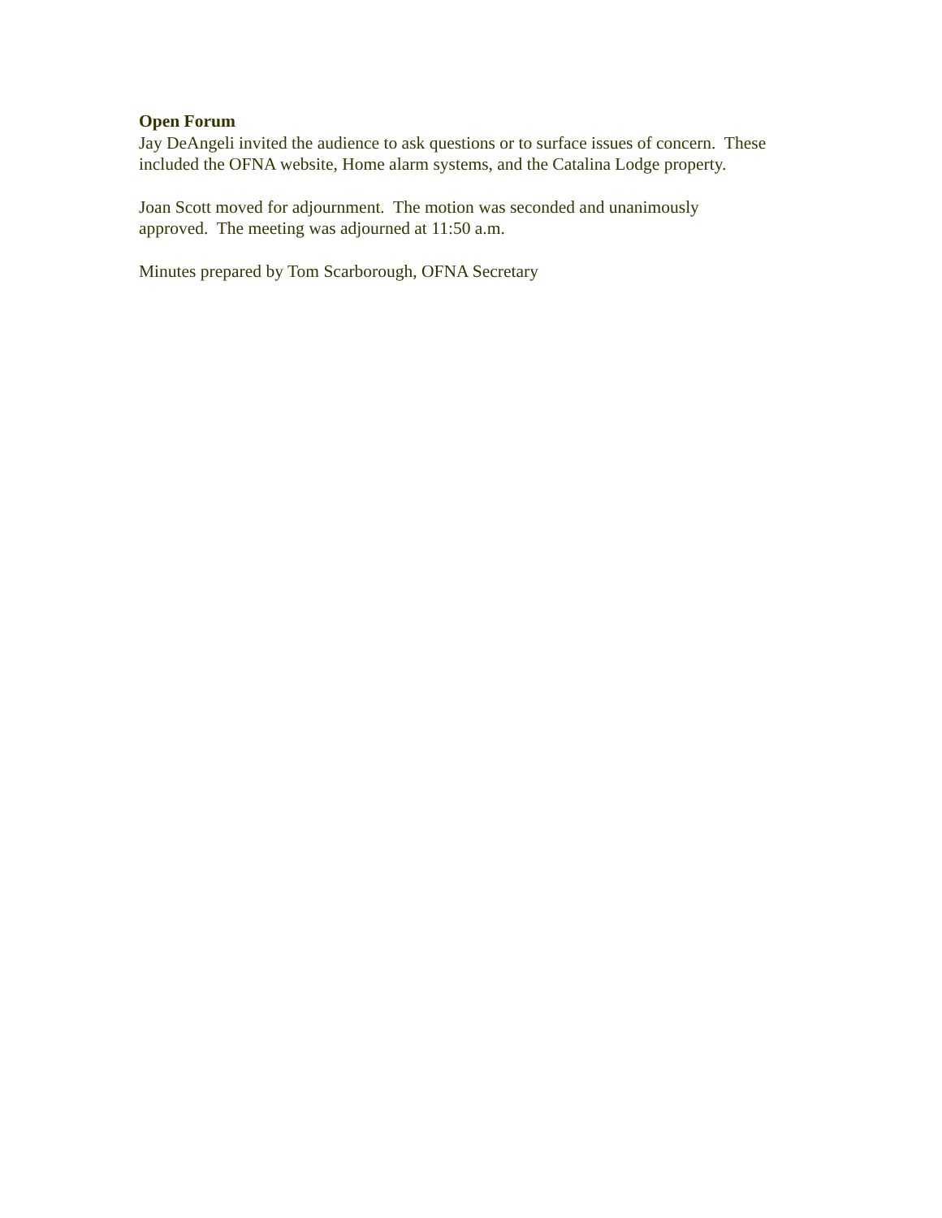Open Forum
Jay DeAngeli invited the audience to ask questions or to surface issues of concern. These included the OFNA website, Home alarm systems, and the Catalina Lodge property.
Joan Scott moved for adjournment. The motion was seconded and unanimously
approved. The meeting was adjourned at 11:50 a.m.
Minutes prepared by Tom Scarborough, OFNA Secretary